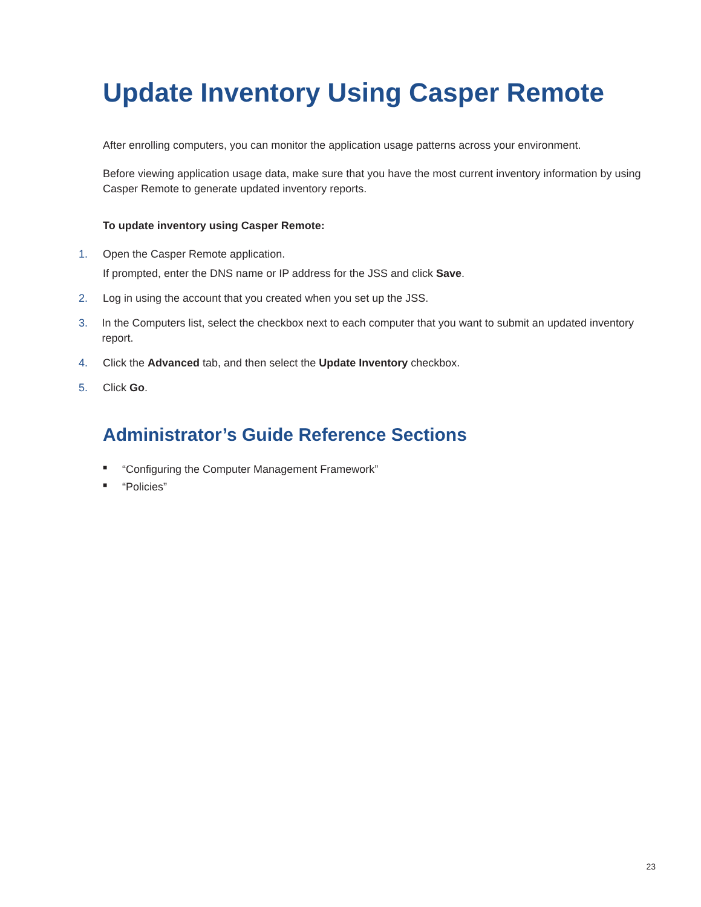Update Inventory Using Casper Remote
After enrolling computers, you can monitor the application usage patterns across your environment.
Before viewing application usage data, make sure that you have the most current inventory information by using Casper Remote to generate updated inventory reports.
To update inventory using Casper Remote:
1. Open the Casper Remote application.
If prompted, enter the DNS name or IP address for the JSS and click Save.
2. Log in using the account that you created when you set up the JSS.
3. In the Computers list, select the checkbox next to each computer that you want to submit an updated inventory report.
4. Click the Advanced tab, and then select the Update Inventory checkbox.
5. Click Go.
Administrator’s Guide Reference Sections
■ “Configuring the Computer Management Framework”
■ “Policies”
23